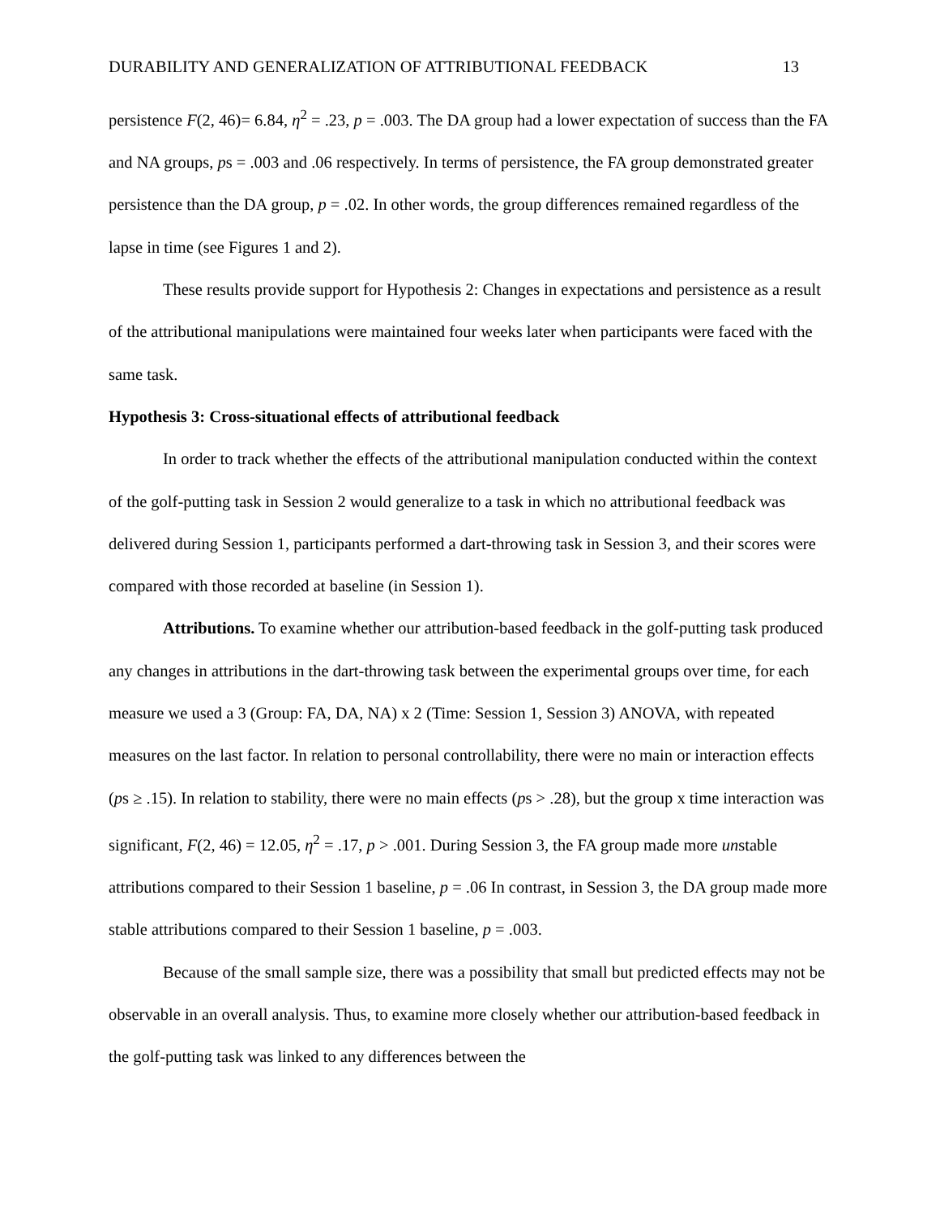DURABILITY AND GENERALIZATION OF ATTRIBUTIONAL FEEDBACK 13
persistence F(2, 46)= 6.84, η<sup>2</sup> = .23, p = .003. The DA group had a lower expectation of success than the FA and NA groups, ps = .003 and .06 respectively. In terms of persistence, the FA group demonstrated greater persistence than the DA group, p = .02. In other words, the group differences remained regardless of the lapse in time (see Figures 1 and 2).
These results provide support for Hypothesis 2: Changes in expectations and persistence as a result of the attributional manipulations were maintained four weeks later when participants were faced with the same task.
Hypothesis 3: Cross-situational effects of attributional feedback
In order to track whether the effects of the attributional manipulation conducted within the context of the golf-putting task in Session 2 would generalize to a task in which no attributional feedback was delivered during Session 1, participants performed a dart-throwing task in Session 3, and their scores were compared with those recorded at baseline (in Session 1).
Attributions. To examine whether our attribution-based feedback in the golf-putting task produced any changes in attributions in the dart-throwing task between the experimental groups over time, for each measure we used a 3 (Group: FA, DA, NA) x 2 (Time: Session 1, Session 3) ANOVA, with repeated measures on the last factor. In relation to personal controllability, there were no main or interaction effects (ps ≥ .15). In relation to stability, there were no main effects (ps > .28), but the group x time interaction was significant, F(2, 46) = 12.05, η<sup>2</sup> = .17, p > .001. During Session 3, the FA group made more unstable attributions compared to their Session 1 baseline, p = .06 In contrast, in Session 3, the DA group made more stable attributions compared to their Session 1 baseline, p = .003.
Because of the small sample size, there was a possibility that small but predicted effects may not be observable in an overall analysis. Thus, to examine more closely whether our attribution-based feedback in the golf-putting task was linked to any differences between the